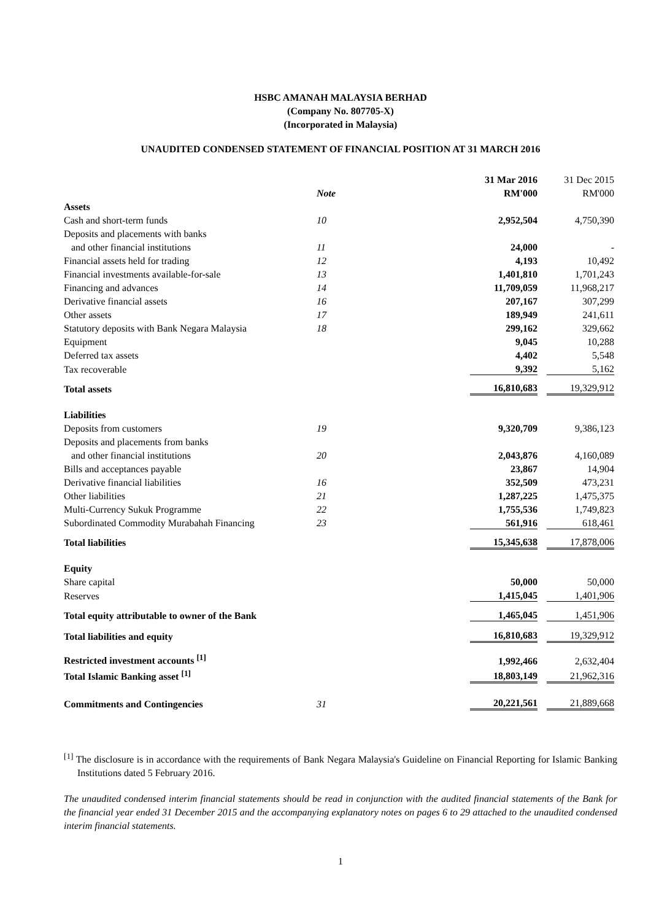HSBC AMANAH MALAYSIA BERHAD
(Company No. 807705-X)
(Incorporated in Malaysia)
UNAUDITED CONDENSED STATEMENT OF FINANCIAL POSITION AT 31 MARCH 2016
| | | | 31 Mar 2016 | | 31 Dec 2015 |
| | Note | | RM'000 | | RM'000 |
| Assets | | | | | |
| Cash and short-term funds | 10 | | 2,952,504 | | 4,750,390 |
| Deposits and placements with banks | | | | | |
| and other financial institutions | 11 | | 24,000 | | - |
| Financial assets held for trading | 12 | | 4,193 | | 10,492 |
| Financial investments available-for-sale | 13 | | 1,401,810 | | 1,701,243 |
| Financing and advances | 14 | | 11,709,059 | | 11,968,217 |
| Derivative financial assets | 16 | | 207,167 | | 307,299 |
| Other assets | 17 | | 189,949 | | 241,611 |
| Statutory deposits with Bank Negara Malaysia | 18 | | 299,162 | | 329,662 |
| Equipment | | | 9,045 | | 10,288 |
| Deferred tax assets | | | 4,402 | | 5,548 |
| Tax recoverable | | | 9,392 | | 5,162 |
| Total assets | | | 16,810,683 | | 19,329,912 |
| Liabilities | | | | | |
| Deposits from customers | 19 | | 9,320,709 | | 9,386,123 |
| Deposits and placements from banks | | | | | |
| and other financial institutions | 20 | | 2,043,876 | | 4,160,089 |
| Bills and acceptances payable | | | 23,867 | | 14,904 |
| Derivative financial liabilities | 16 | | 352,509 | | 473,231 |
| Other liabilities | 21 | | 1,287,225 | | 1,475,375 |
| Multi-Currency Sukuk Programme | 22 | | 1,755,536 | | 1,749,823 |
| Subordinated Commodity Murabahah Financing | 23 | | 561,916 | | 618,461 |
| Total liabilities | | | 15,345,638 | | 17,878,006 |
| Equity | | | | | |
| Share capital | | | 50,000 | | 50,000 |
| Reserves | | | 1,415,045 | | 1,401,906 |
| Total equity attributable to owner of the Bank | | | 1,465,045 | | 1,451,906 |
| Total liabilities and equity | | | 16,810,683 | | 19,329,912 |
| Restricted investment accounts <sup>[1]</sup> | | | 1,992,466 | | 2,632,404 |
| Total Islamic Banking asset <sup>[1]</sup> | | | 18,803,149 | | 21,962,316 |
| Commitments and Contingencies | 31 | | 20,221,561 | | 21,889,668 |
<sup>[1]</sup> The disclosure is in accordance with the requirements of Bank Negara Malaysia's Guideline on Financial Reporting for Islamic Banking Institutions dated 5 February 2016.
The unaudited condensed interim financial statements should be read in conjunction with the audited financial statements of the Bank for the financial year ended 31 December 2015 and the accompanying explanatory notes on pages 6 to 29 attached to the unaudited condensed interim financial statements.
1